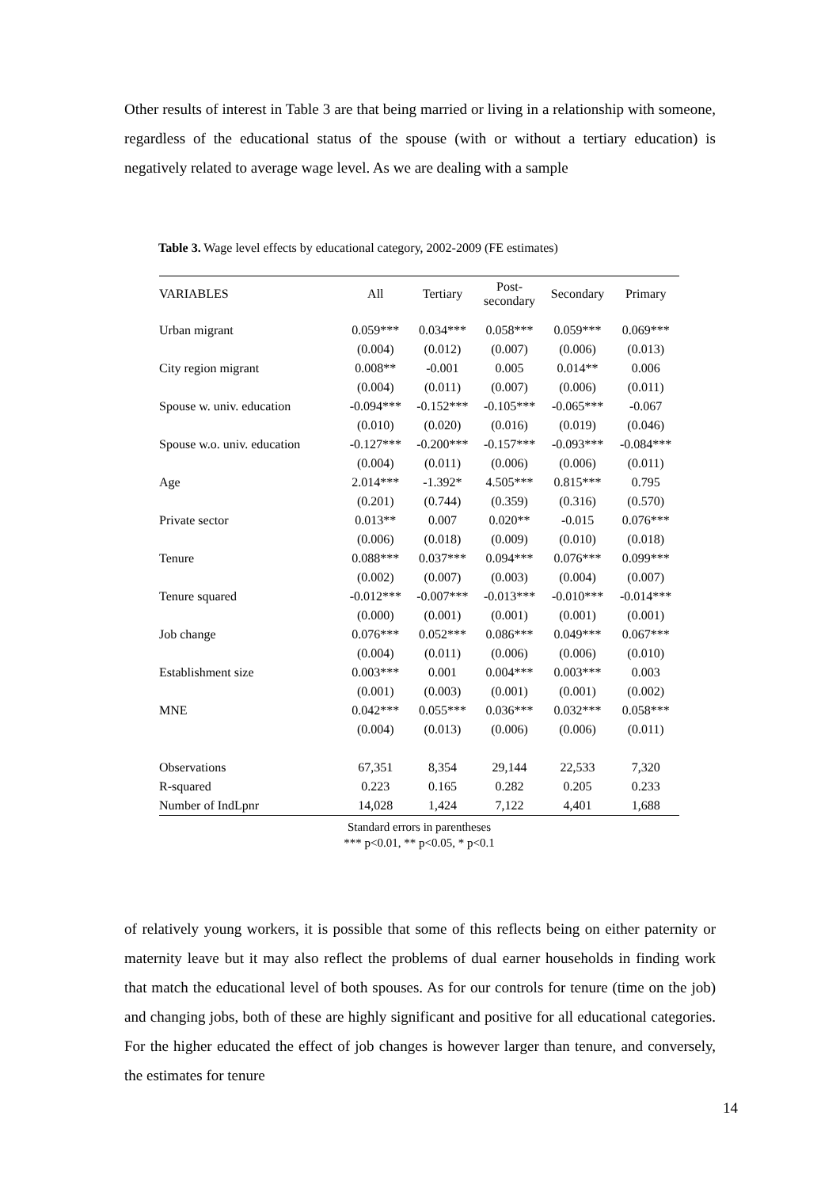Other results of interest in Table 3 are that being married or living in a relationship with someone, regardless of the educational status of the spouse (with or without a tertiary education) is negatively related to average wage level. As we are dealing with a sample
Table 3. Wage level effects by educational category, 2002-2009 (FE estimates)
| VARIABLES | All | Tertiary | Post- secondary | Secondary | Primary |
| --- | --- | --- | --- | --- | --- |
| Urban migrant | 0.059*** | 0.034*** | 0.058*** | 0.059*** | 0.069*** |
| | (0.004) | (0.012) | (0.007) | (0.006) | (0.013) |
| City region migrant | 0.008** | -0.001 | 0.005 | 0.014** | 0.006 |
| | (0.004) | (0.011) | (0.007) | (0.006) | (0.011) |
| Spouse w. univ. education | -0.094*** | -0.152*** | -0.105*** | -0.065*** | -0.067 |
| | (0.010) | (0.020) | (0.016) | (0.019) | (0.046) |
| Spouse w.o. univ. education | -0.127*** | -0.200*** | -0.157*** | -0.093*** | -0.084*** |
| | (0.004) | (0.011) | (0.006) | (0.006) | (0.011) |
| Age | 2.014*** | -1.392* | 4.505*** | 0.815*** | 0.795 |
| | (0.201) | (0.744) | (0.359) | (0.316) | (0.570) |
| Private sector | 0.013** | 0.007 | 0.020** | -0.015 | 0.076*** |
| | (0.006) | (0.018) | (0.009) | (0.010) | (0.018) |
| Tenure | 0.088*** | 0.037*** | 0.094*** | 0.076*** | 0.099*** |
| | (0.002) | (0.007) | (0.003) | (0.004) | (0.007) |
| Tenure squared | -0.012*** | -0.007*** | -0.013*** | -0.010*** | -0.014*** |
| | (0.000) | (0.001) | (0.001) | (0.001) | (0.001) |
| Job change | 0.076*** | 0.052*** | 0.086*** | 0.049*** | 0.067*** |
| | (0.004) | (0.011) | (0.006) | (0.006) | (0.010) |
| Establishment size | 0.003*** | 0.001 | 0.004*** | 0.003*** | 0.003 |
| | (0.001) | (0.003) | (0.001) | (0.001) | (0.002) |
| MNE | 0.042*** | 0.055*** | 0.036*** | 0.032*** | 0.058*** |
| | (0.004) | (0.013) | (0.006) | (0.006) | (0.011) |
| Observations | 67,351 | 8,354 | 29,144 | 22,533 | 7,320 |
| R-squared | 0.223 | 0.165 | 0.282 | 0.205 | 0.233 |
| Number of IndLpnr | 14,028 | 1,424 | 7,122 | 4,401 | 1,688 |
Standard errors in parentheses
*** p<0.01, ** p<0.05, * p<0.1
of relatively young workers, it is possible that some of this reflects being on either paternity or maternity leave but it may also reflect the problems of dual earner households in finding work that match the educational level of both spouses. As for our controls for tenure (time on the job) and changing jobs, both of these are highly significant and positive for all educational categories. For the higher educated the effect of job changes is however larger than tenure, and conversely, the estimates for tenure
14